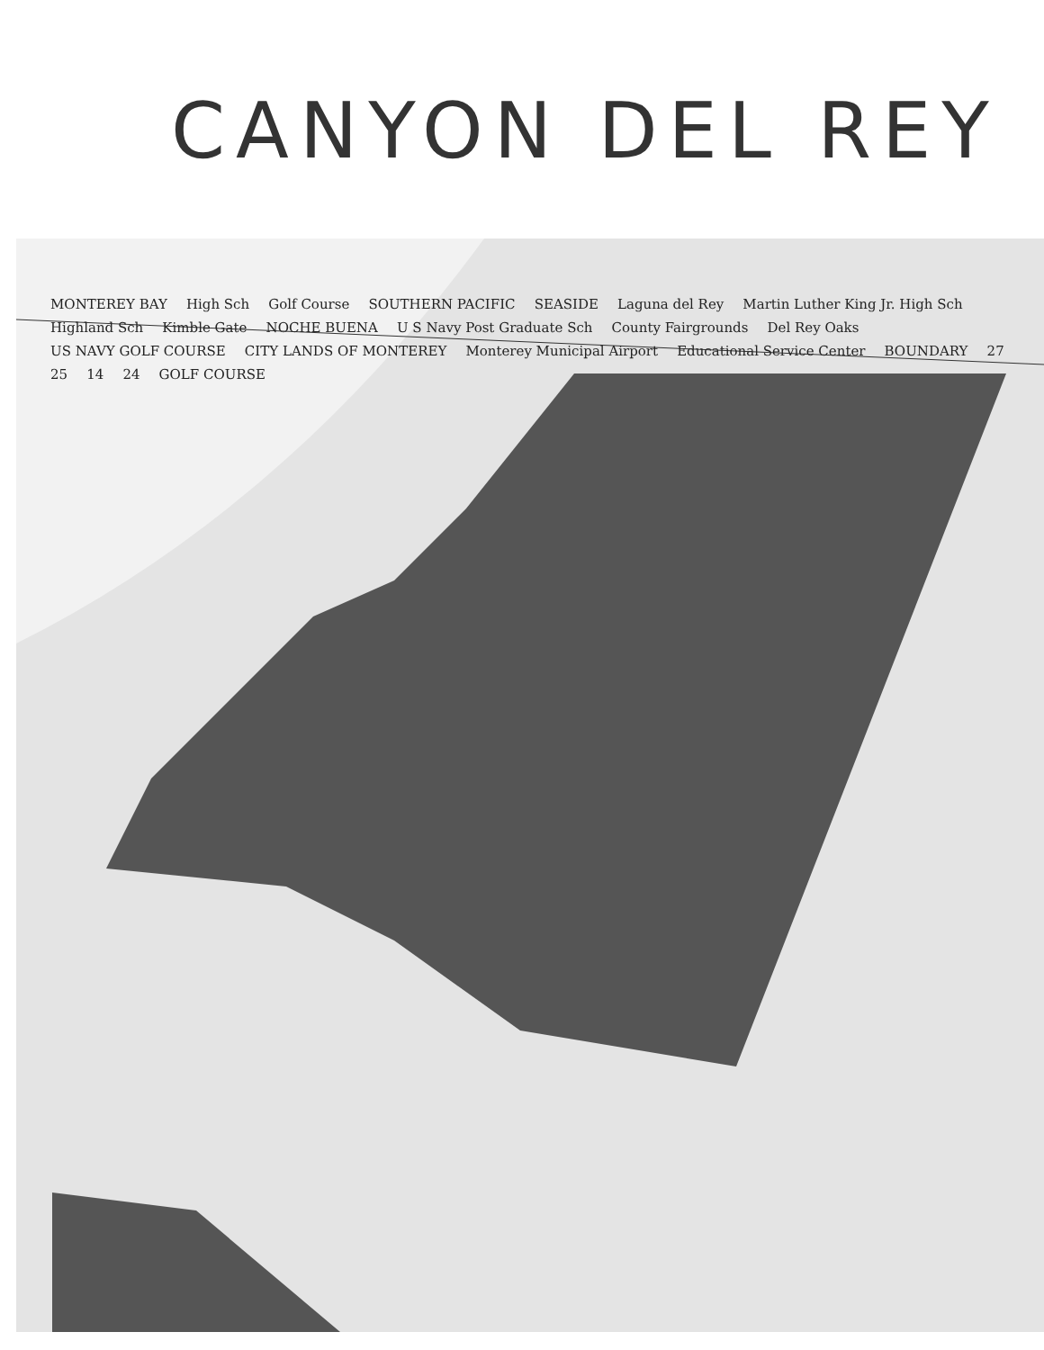CANYON DEL REY
MONTEREY BAY High Sch Golf Course SOUTHERN PACIFIC SEASIDE Laguna del Rey Martin Luther King Jr. High Sch Highland Sch Kimble Gate NOCHE BUENA U S Navy Post Graduate Sch County Fairgrounds Del Rey Oaks US NAVY GOLF COURSE CITY LANDS OF MONTEREY Monterey Municipal Airport Educational Service Center BOUNDARY 27 25 14 24 GOLF COURSE